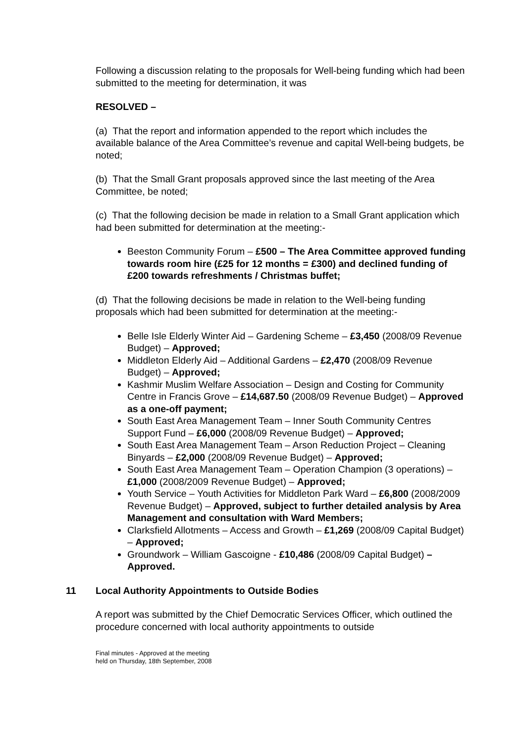Following a discussion relating to the proposals for Well-being funding which had been submitted to the meeting for determination, it was
RESOLVED –
(a) That the report and information appended to the report which includes the available balance of the Area Committee’s revenue and capital Well-being budgets, be noted;
(b) That the Small Grant proposals approved since the last meeting of the Area Committee, be noted;
(c) That the following decision be made in relation to a Small Grant application which had been submitted for determination at the meeting:-
Beeston Community Forum – £500 – The Area Committee approved funding towards room hire (£25 for 12 months = £300) and declined funding of £200 towards refreshments / Christmas buffet;
(d) That the following decisions be made in relation to the Well-being funding proposals which had been submitted for determination at the meeting:-
Belle Isle Elderly Winter Aid – Gardening Scheme – £3,450 (2008/09 Revenue Budget) – Approved;
Middleton Elderly Aid – Additional Gardens – £2,470 (2008/09 Revenue Budget) – Approved;
Kashmir Muslim Welfare Association – Design and Costing for Community Centre in Francis Grove – £14,687.50 (2008/09 Revenue Budget) – Approved as a one-off payment;
South East Area Management Team – Inner South Community Centres Support Fund – £6,000 (2008/09 Revenue Budget) – Approved;
South East Area Management Team – Arson Reduction Project – Cleaning Binyards – £2,000 (2008/09 Revenue Budget) – Approved;
South East Area Management Team – Operation Champion (3 operations) – £1,000 (2008/2009 Revenue Budget) – Approved;
Youth Service – Youth Activities for Middleton Park Ward – £6,800 (2008/2009 Revenue Budget) – Approved, subject to further detailed analysis by Area Management and consultation with Ward Members;
Clarksfield Allotments – Access and Growth – £1,269 (2008/09 Capital Budget) – Approved;
Groundwork – William Gascoigne - £10,486 (2008/09 Capital Budget) – Approved.
11 Local Authority Appointments to Outside Bodies
A report was submitted by the Chief Democratic Services Officer, which outlined the procedure concerned with local authority appointments to outside
Final minutes - Approved at the meeting
held on Thursday, 18th September, 2008